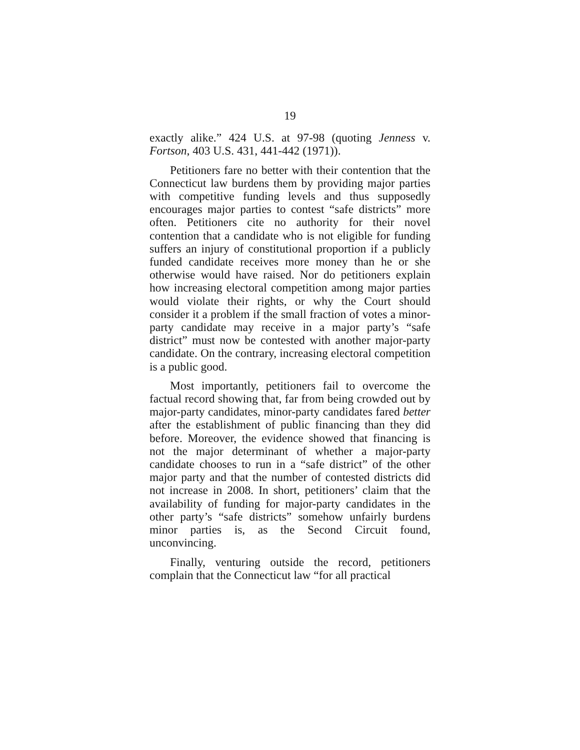19
exactly alike.” 424 U.S. at 97-98 (quoting Jenness v. Fortson, 403 U.S. 431, 441-442 (1971)).
Petitioners fare no better with their contention that the Connecticut law burdens them by providing major parties with competitive funding levels and thus supposedly encourages major parties to contest “safe districts” more often. Petitioners cite no authority for their novel contention that a candidate who is not eligible for funding suffers an injury of constitutional proportion if a publicly funded candidate receives more money than he or she otherwise would have raised. Nor do petitioners explain how increasing electoral competition among major parties would violate their rights, or why the Court should consider it a problem if the small fraction of votes a minor-party candidate may receive in a major party’s “safe district” must now be contested with another major-party candidate. On the contrary, increasing electoral competition is a public good.
Most importantly, petitioners fail to overcome the factual record showing that, far from being crowded out by major-party candidates, minor-party candidates fared better after the establishment of public financing than they did before. Moreover, the evidence showed that financing is not the major determinant of whether a major-party candidate chooses to run in a “safe district” of the other major party and that the number of contested districts did not increase in 2008. In short, petitioners’ claim that the availability of funding for major-party candidates in the other party’s “safe districts” somehow unfairly burdens minor parties is, as the Second Circuit found, unconvincing.
Finally, venturing outside the record, petitioners complain that the Connecticut law “for all practical